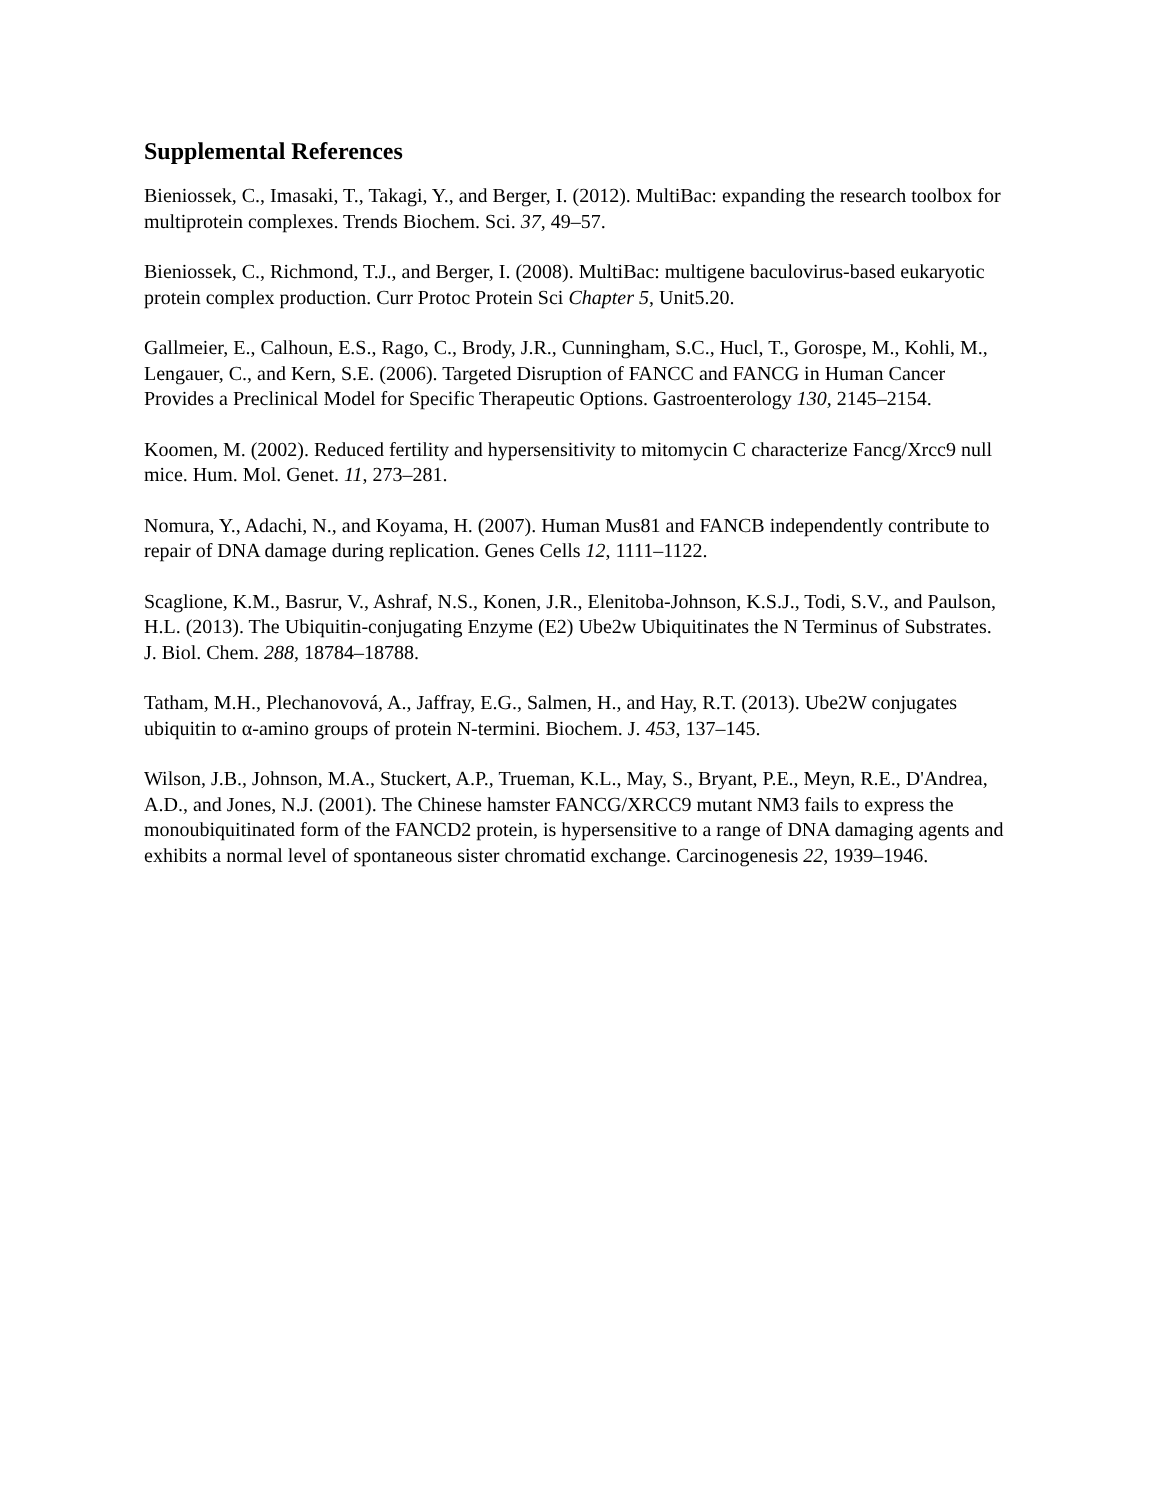Supplemental References
Bieniossek, C., Imasaki, T., Takagi, Y., and Berger, I. (2012). MultiBac: expanding the research toolbox for multiprotein complexes. Trends Biochem. Sci. 37, 49–57.
Bieniossek, C., Richmond, T.J., and Berger, I. (2008). MultiBac: multigene baculovirus-based eukaryotic protein complex production. Curr Protoc Protein Sci Chapter 5, Unit5.20.
Gallmeier, E., Calhoun, E.S., Rago, C., Brody, J.R., Cunningham, S.C., Hucl, T., Gorospe, M., Kohli, M., Lengauer, C., and Kern, S.E. (2006). Targeted Disruption of FANCC and FANCG in Human Cancer Provides a Preclinical Model for Specific Therapeutic Options. Gastroenterology 130, 2145–2154.
Koomen, M. (2002). Reduced fertility and hypersensitivity to mitomycin C characterize Fancg/Xrcc9 null mice. Hum. Mol. Genet. 11, 273–281.
Nomura, Y., Adachi, N., and Koyama, H. (2007). Human Mus81 and FANCB independently contribute to repair of DNA damage during replication. Genes Cells 12, 1111–1122.
Scaglione, K.M., Basrur, V., Ashraf, N.S., Konen, J.R., Elenitoba-Johnson, K.S.J., Todi, S.V., and Paulson, H.L. (2013). The Ubiquitin-conjugating Enzyme (E2) Ube2w Ubiquitinates the N Terminus of Substrates. J. Biol. Chem. 288, 18784–18788.
Tatham, M.H., Plechanovová, A., Jaffray, E.G., Salmen, H., and Hay, R.T. (2013). Ube2W conjugates ubiquitin to α-amino groups of protein N-termini. Biochem. J. 453, 137–145.
Wilson, J.B., Johnson, M.A., Stuckert, A.P., Trueman, K.L., May, S., Bryant, P.E., Meyn, R.E., D'Andrea, A.D., and Jones, N.J. (2001). The Chinese hamster FANCG/XRCC9 mutant NM3 fails to express the monoubiquitinated form of the FANCD2 protein, is hypersensitive to a range of DNA damaging agents and exhibits a normal level of spontaneous sister chromatid exchange. Carcinogenesis 22, 1939–1946.